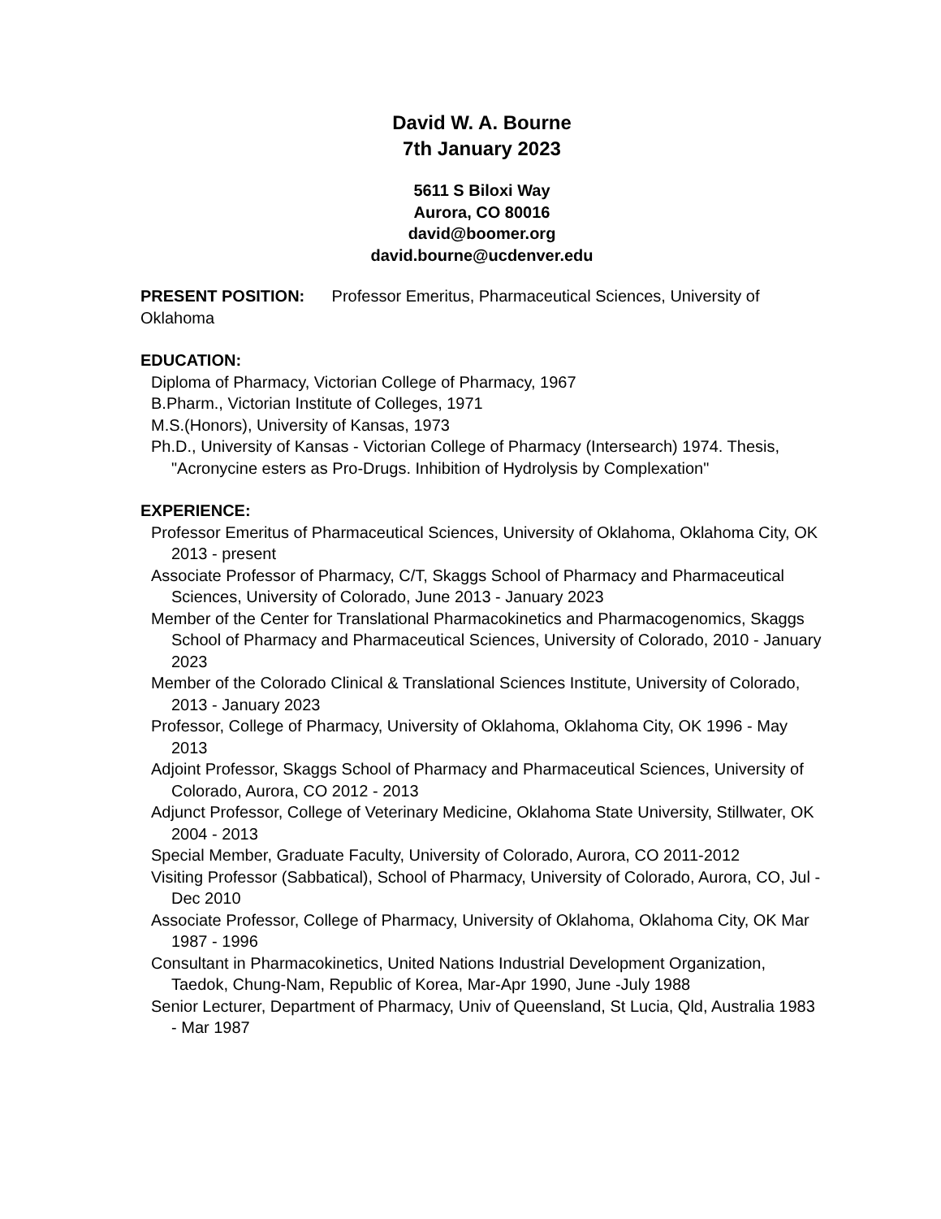David W. A. Bourne
7th January 2023
5611 S Biloxi Way
Aurora, CO 80016
david@boomer.org
david.bourne@ucdenver.edu
PRESENT POSITION: Professor Emeritus, Pharmaceutical Sciences, University of Oklahoma
EDUCATION:
Diploma of Pharmacy, Victorian College of Pharmacy, 1967
B.Pharm., Victorian Institute of Colleges, 1971
M.S.(Honors), University of Kansas, 1973
Ph.D., University of Kansas - Victorian College of Pharmacy (Intersearch) 1974. Thesis, "Acronycine esters as Pro-Drugs. Inhibition of Hydrolysis by Complexation"
EXPERIENCE:
Professor Emeritus of Pharmaceutical Sciences, University of Oklahoma, Oklahoma City, OK 2013 - present
Associate Professor of Pharmacy, C/T, Skaggs School of Pharmacy and Pharmaceutical Sciences, University of Colorado, June 2013 - January 2023
Member of the Center for Translational Pharmacokinetics and Pharmacogenomics, Skaggs School of Pharmacy and Pharmaceutical Sciences, University of Colorado, 2010 - January 2023
Member of the Colorado Clinical & Translational Sciences Institute, University of Colorado, 2013 - January 2023
Professor, College of Pharmacy, University of Oklahoma, Oklahoma City, OK 1996 - May 2013
Adjoint Professor, Skaggs School of Pharmacy and Pharmaceutical Sciences, University of Colorado, Aurora, CO 2012 - 2013
Adjunct Professor, College of Veterinary Medicine, Oklahoma State University, Stillwater, OK 2004 - 2013
Special Member, Graduate Faculty, University of Colorado, Aurora, CO 2011-2012
Visiting Professor (Sabbatical), School of Pharmacy, University of Colorado, Aurora, CO, Jul - Dec 2010
Associate Professor, College of Pharmacy, University of Oklahoma, Oklahoma City, OK Mar 1987 - 1996
Consultant in Pharmacokinetics, United Nations Industrial Development Organization, Taedok, Chung-Nam, Republic of Korea, Mar-Apr 1990, June -July 1988
Senior Lecturer, Department of Pharmacy, Univ of Queensland, St Lucia, Qld, Australia 1983 - Mar 1987